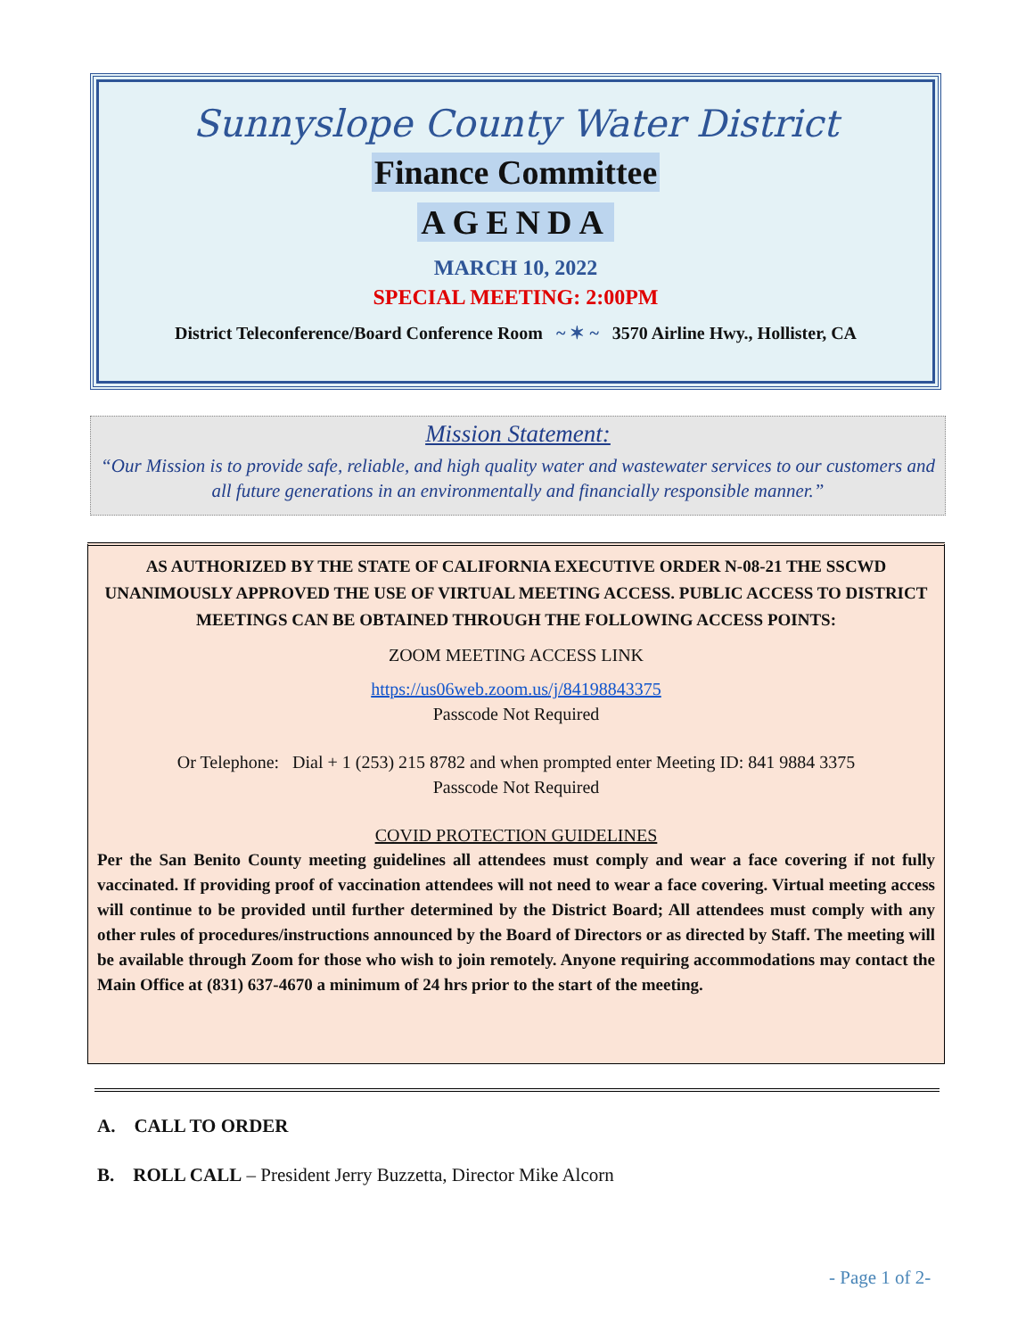Sunnyslope County Water District
Finance Committee
AGENDA
MARCH 10, 2022
SPECIAL MEETING: 2:00PM
District Teleconference/Board Conference Room ~ ✶ ~ 3570 Airline Hwy., Hollister, CA
Mission Statement:
“Our Mission is to provide safe, reliable, and high quality water and wastewater services to our customers and all future generations in an environmentally and financially responsible manner.”
AS AUTHORIZED BY THE STATE OF CALIFORNIA EXECUTIVE ORDER N-08-21 THE SSCWD UNANIMOUSLY APPROVED THE USE OF VIRTUAL MEETING ACCESS. PUBLIC ACCESS TO DISTRICT MEETINGS CAN BE OBTAINED THROUGH THE FOLLOWING ACCESS POINTS:
ZOOM MEETING ACCESS LINK
https://us06web.zoom.us/j/84198843375
Passcode Not Required
Or Telephone: Dial + 1 (253) 215 8782 and when prompted enter Meeting ID: 841 9884 3375
Passcode Not Required
COVID PROTECTION GUIDELINES
Per the San Benito County meeting guidelines all attendees must comply and wear a face covering if not fully vaccinated. If providing proof of vaccination attendees will not need to wear a face covering. Virtual meeting access will continue to be provided until further determined by the District Board; All attendees must comply with any other rules of procedures/instructions announced by the Board of Directors or as directed by Staff. The meeting will be available through Zoom for those who wish to join remotely. Anyone requiring accommodations may contact the Main Office at (831) 637-4670 a minimum of 24 hrs prior to the start of the meeting.
A. CALL TO ORDER
B. ROLL CALL – President Jerry Buzzetta, Director Mike Alcorn
- Page 1 of 2-